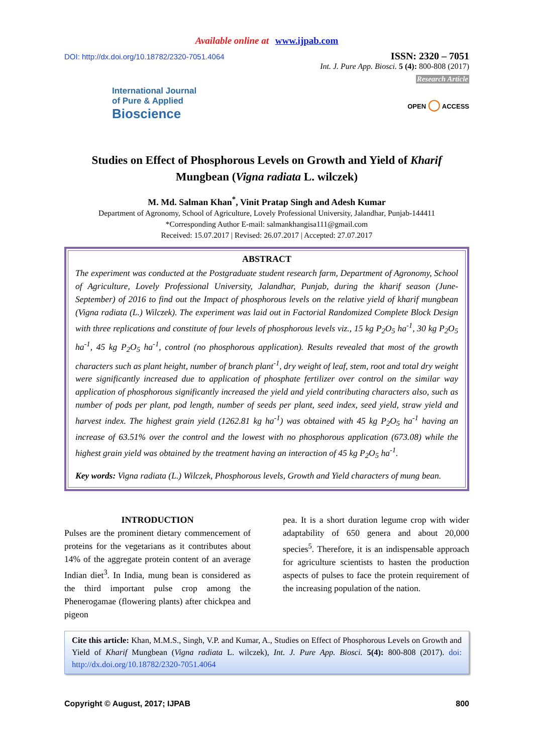Available online at www.ijpab.com
DOI: http://dx.doi.org/10.18782/2320-7051.4064
International Journal
of Pure & Applied
Bioscience
ISSN: 2320 – 7051
Int. J. Pure App. Biosci. 5 (4): 800-808 (2017)
Research Article
OPEN ◯ ACCESS
Studies on Effect of Phosphorous Levels on Growth and Yield of Kharif
Mungbean (Vigna radiata L. wilczek)
M. Md. Salman Khan<sup>*</sup>, Vinit Pratap Singh and Adesh Kumar
Department of Agronomy, School of Agriculture, Lovely Professional University, Jalandhar, Punjab-144411
*Corresponding Author E-mail: salmankhangisa111@gmail.com
Received: 15.07.2017 | Revised: 26.07.2017 | Accepted: 27.07.2017
ABSTRACT
The experiment was conducted at the Postgraduate student research farm, Department of Agronomy, School of Agriculture, Lovely Professional University, Jalandhar, Punjab, during the kharif season (June-September) of 2016 to find out the Impact of phosphorous levels on the relative yield of kharif mungbean (Vigna radiata (L.) Wilczek). The experiment was laid out in Factorial Randomized Complete Block Design with three replications and constitute of four levels of phosphorous levels viz., 15 kg P<sub>2</sub>O<sub>5</sub> ha<sup>-1</sup>, 30 kg P<sub>2</sub>O<sub>5</sub> ha<sup>-1</sup>, 45 kg P<sub>2</sub>O<sub>5</sub> ha<sup>-1</sup>, control (no phosphorous application). Results revealed that most of the growth characters such as plant height, number of branch plant<sup>-1</sup>, dry weight of leaf, stem, root and total dry weight were significantly increased due to application of phosphate fertilizer over control on the similar way application of phosphorous significantly increased the yield and yield contributing characters also, such as number of pods per plant, pod length, number of seeds per plant, seed index, seed yield, straw yield and harvest index. The highest grain yield (1262.81 kg ha<sup>-1</sup>) was obtained with 45 kg P<sub>2</sub>O<sub>5</sub> ha<sup>-1</sup> having an increase of 63.51% over the control and the lowest with no phosphorous application (673.08) while the highest grain yield was obtained by the treatment having an interaction of 45 kg P<sub>2</sub>O<sub>5</sub> ha<sup>-1</sup>.
Key words: Vigna radiata (L.) Wilczek, Phosphorous levels, Growth and Yield characters of mung bean.
INTRODUCTION
Pulses are the prominent dietary commencement of proteins for the vegetarians as it contributes about 14% of the aggregate protein content of an average Indian diet<sup>3</sup>. In India, mung bean is considered as the third important pulse crop among the Phenerogamae (flowering plants) after chickpea and pigeon
pea. It is a short duration legume crop with wider adaptability of 650 genera and about 20,000 species<sup>5</sup>. Therefore, it is an indispensable approach for agriculture scientists to hasten the production aspects of pulses to face the protein requirement of the increasing population of the nation.
Cite this article: Khan, M.M.S., Singh, V.P. and Kumar, A., Studies on Effect of Phosphorous Levels on Growth and Yield of Kharif Mungbean (Vigna radiata L. wilczek), Int. J. Pure App. Biosci. 5(4): 800-808 (2017). doi: http://dx.doi.org/10.18782/2320-7051.4064
Copyright © August, 2017; IJPAB 800